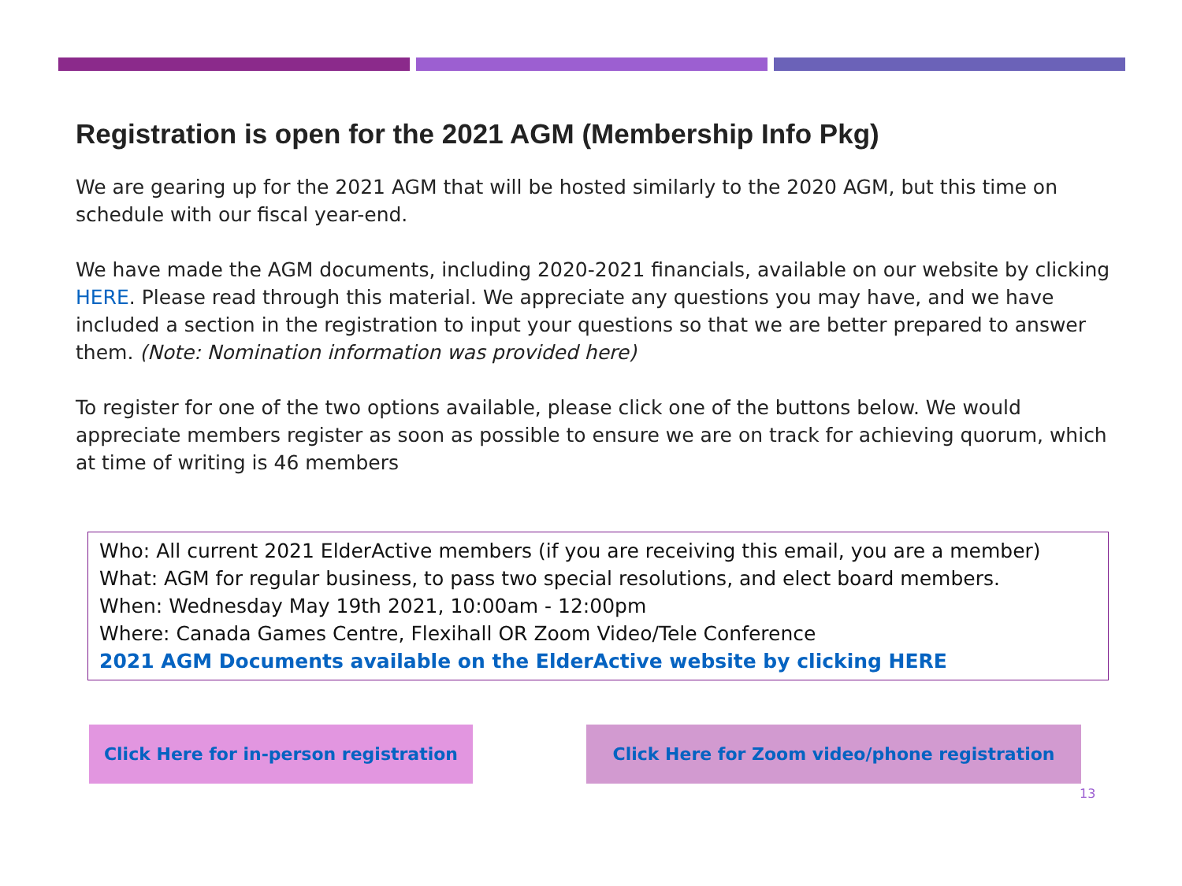Registration is open for the 2021 AGM (Membership Info Pkg)
We are gearing up for the 2021 AGM that will be hosted similarly to the 2020 AGM, but this time on schedule with our fiscal year-end.
We have made the AGM documents, including 2020-2021 financials, available on our website by clicking HERE. Please read through this material. We appreciate any questions you may have, and we have included a section in the registration to input your questions so that we are better prepared to answer them. (Note: Nomination information was provided here)
To register for one of the two options available, please click one of the buttons below. We would appreciate members register as soon as possible to ensure we are on track for achieving quorum, which at time of writing is 46 members
Who: All current 2021 ElderActive members (if you are receiving this email, you are a member)
What: AGM for regular business, to pass two special resolutions, and elect board members.
When: Wednesday May 19th 2021, 10:00am - 12:00pm
Where: Canada Games Centre, Flexihall OR Zoom Video/Tele Conference
2021 AGM Documents available on the ElderActive website by clicking HERE
Click Here for in-person registration
Click Here for Zoom video/phone registration
13